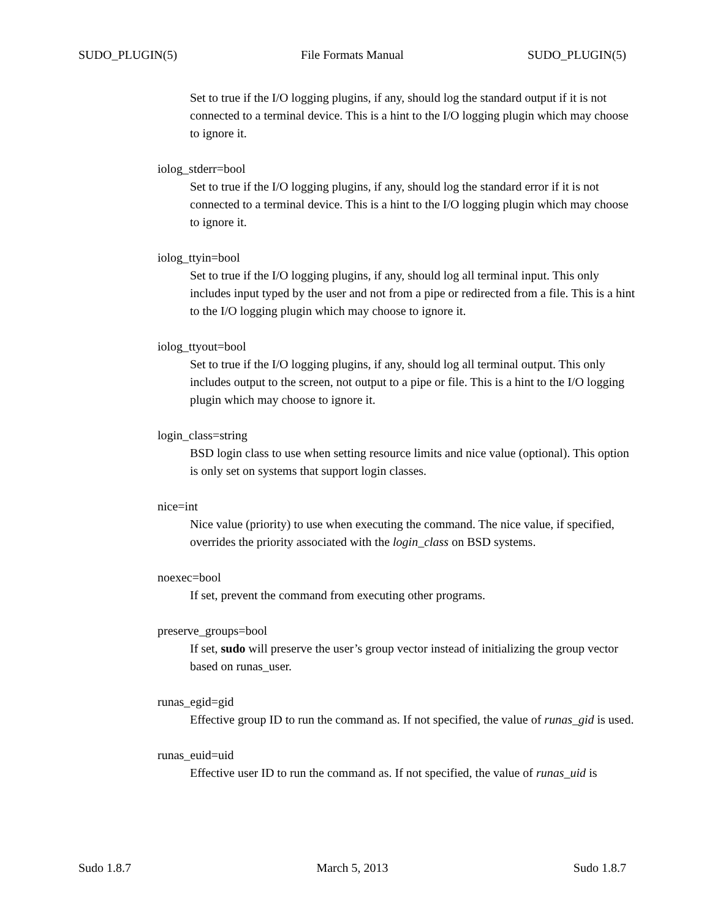SUDO_PLUGIN(5) File Formats Manual SUDO_PLUGIN(5)
Set to true if the I/O logging plugins, if any, should log the standard output if it is not connected to a terminal device. This is a hint to the I/O logging plugin which may choose to ignore it.
iolog_stderr=bool
Set to true if the I/O logging plugins, if any, should log the standard error if it is not connected to a terminal device. This is a hint to the I/O logging plugin which may choose to ignore it.
iolog_ttyin=bool
Set to true if the I/O logging plugins, if any, should log all terminal input. This only includes input typed by the user and not from a pipe or redirected from a file. This is a hint to the I/O logging plugin which may choose to ignore it.
iolog_ttyout=bool
Set to true if the I/O logging plugins, if any, should log all terminal output. This only includes output to the screen, not output to a pipe or file. This is a hint to the I/O logging plugin which may choose to ignore it.
login_class=string
BSD login class to use when setting resource limits and nice value (optional). This option is only set on systems that support login classes.
nice=int
Nice value (priority) to use when executing the command. The nice value, if specified, overrides the priority associated with the login_class on BSD systems.
noexec=bool
If set, prevent the command from executing other programs.
preserve_groups=bool
If set, sudo will preserve the user’s group vector instead of initializing the group vector based on runas_user.
runas_egid=gid
Effective group ID to run the command as. If not specified, the value of runas_gid is used.
runas_euid=uid
Effective user ID to run the command as. If not specified, the value of runas_uid is
Sudo 1.8.7 March 5, 2013 Sudo 1.8.7